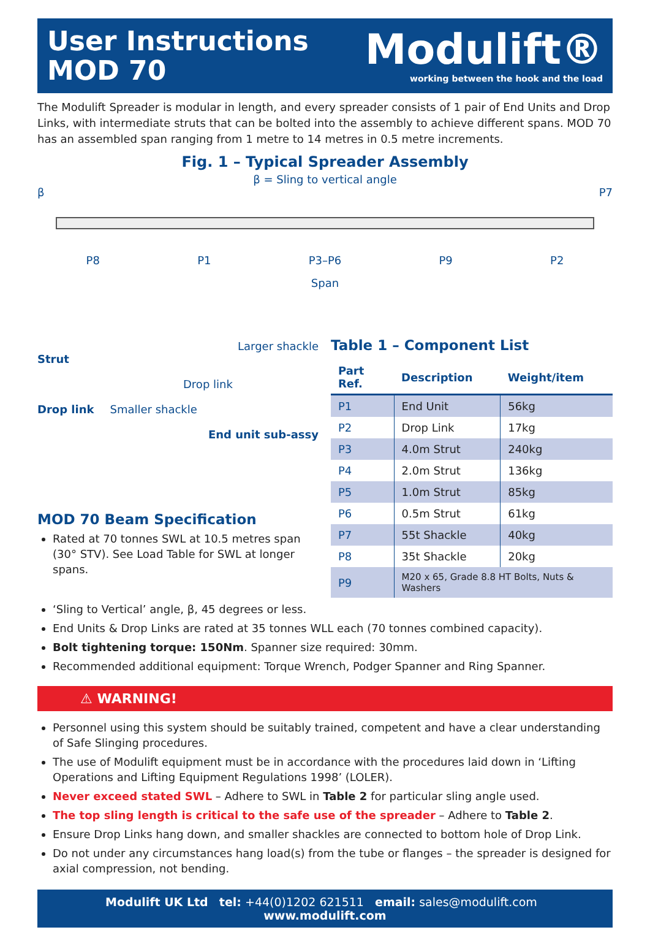User Instructions
MOD 70
Modulift®
working between the hook and the load
The Modulift Spreader is modular in length, and every spreader consists of 1 pair of End Units and Drop Links, with intermediate struts that can be bolted into the assembly to achieve different spans. MOD 70 has an assembled span ranging from 1 metre to 14 metres in 0.5 metre increments.
Fig. 1 – Typical Spreader Assembly
β = Sling to vertical angle
β P7
P8 P1 P3–P6 P9 P2
Span
Larger shackle
Strut
Drop link
Drop link Smaller shackle
End unit sub-assy
MOD 70 Beam Specification
Rated at 70 tonnes SWL at 10.5 metres span (30° STV). See Load Table for SWL at longer spans.
Table 1 – Component List
| Part Ref. | Description | Weight/item |
| --- | --- | --- |
| P1 | End Unit | 56kg |
| P2 | Drop Link | 17kg |
| P3 | 4.0m Strut | 240kg |
| P4 | 2.0m Strut | 136kg |
| P5 | 1.0m Strut | 85kg |
| P6 | 0.5m Strut | 61kg |
| P7 | 55t Shackle | 40kg |
| P8 | 35t Shackle | 20kg |
| P9 | M20 x 65, Grade 8.8 HT Bolts, Nuts & Washers | |
‘Sling to Vertical’ angle, β, 45 degrees or less.
End Units & Drop Links are rated at 35 tonnes WLL each (70 tonnes combined capacity).
Bolt tightening torque: 150Nm. Spanner size required: 30mm.
Recommended additional equipment: Torque Wrench, Podger Spanner and Ring Spanner.
⚠ WARNING!
Personnel using this system should be suitably trained, competent and have a clear understanding of Safe Slinging procedures.
The use of Modulift equipment must be in accordance with the procedures laid down in ‘Lifting Operations and Lifting Equipment Regulations 1998’ (LOLER).
Never exceed stated SWL – Adhere to SWL in Table 2 for particular sling angle used.
The top sling length is critical to the safe use of the spreader – Adhere to Table 2.
Ensure Drop Links hang down, and smaller shackles are connected to bottom hole of Drop Link.
Do not under any circumstances hang load(s) from the tube or flanges – the spreader is designed for axial compression, not bending.
Modulift UK Ltd tel: +44(0)1202 621511 email: sales@modulift.com www.modulift.com